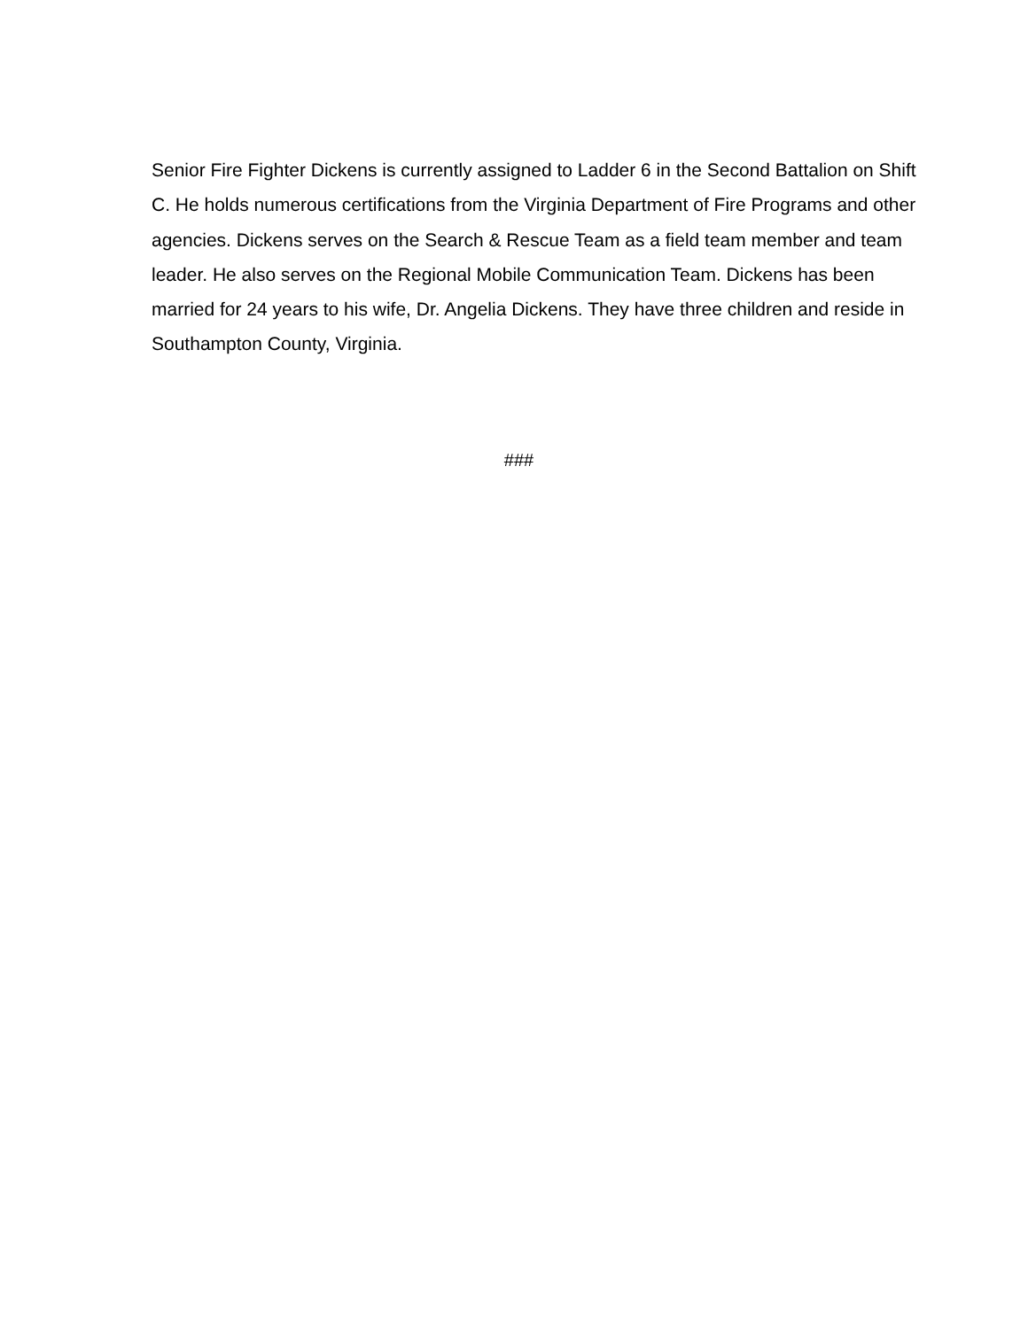Senior Fire Fighter Dickens is currently assigned to Ladder 6 in the Second Battalion on Shift C. He holds numerous certifications from the Virginia Department of Fire Programs and other agencies. Dickens serves on the Search & Rescue Team as a field team member and team leader. He also serves on the Regional Mobile Communication Team. Dickens has been married for 24 years to his wife, Dr. Angelia Dickens. They have three children and reside in Southampton County, Virginia.
###